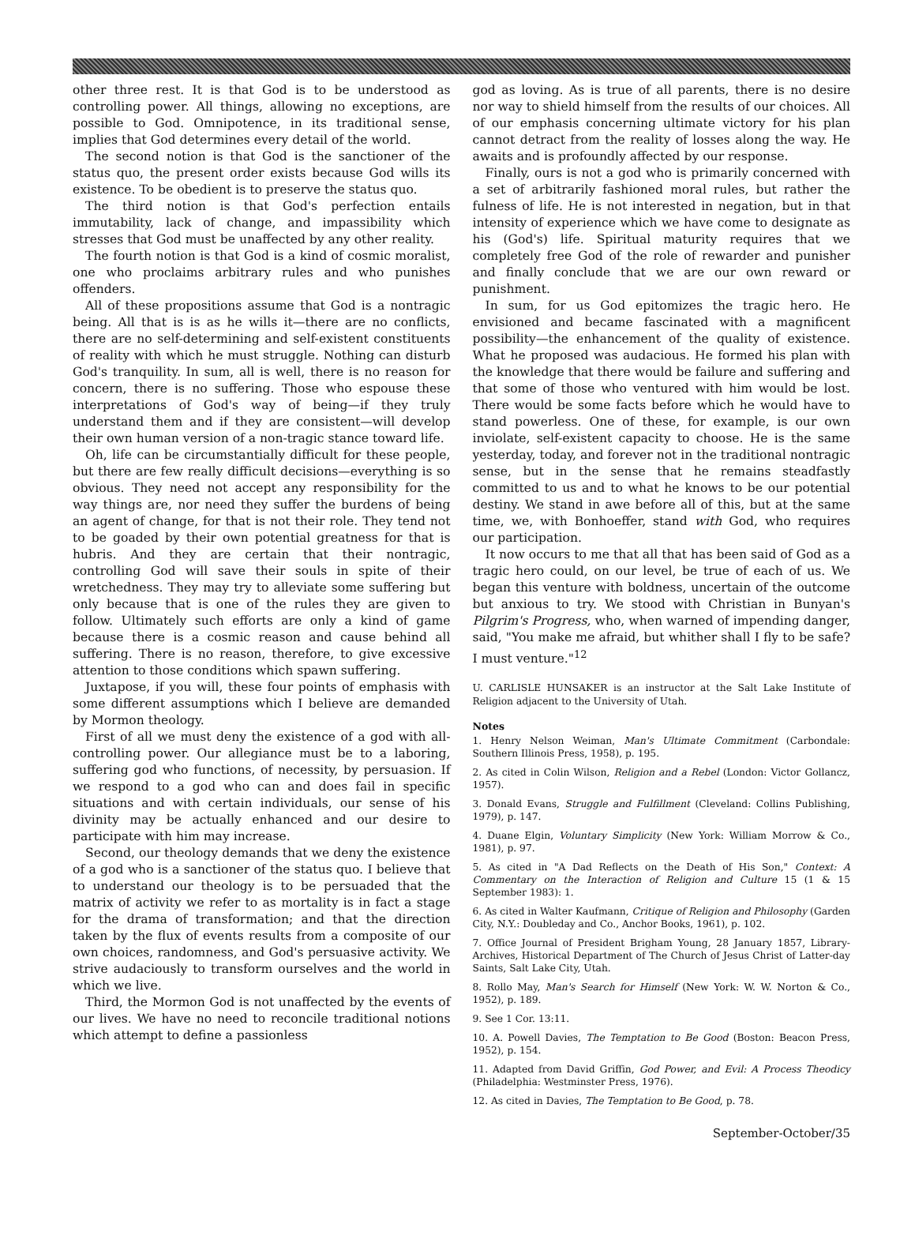other three rest. It is that God is to be understood as controlling power. All things, allowing no exceptions, are possible to God. Omnipotence, in its traditional sense, implies that God determines every detail of the world.
The second notion is that God is the sanctioner of the status quo, the present order exists because God wills its existence. To be obedient is to preserve the status quo.
The third notion is that God's perfection entails immutability, lack of change, and impassibility which stresses that God must be unaffected by any other reality.
The fourth notion is that God is a kind of cosmic moralist, one who proclaims arbitrary rules and who punishes offenders.
All of these propositions assume that God is a nontragic being. All that is is as he wills it—there are no conflicts, there are no self-determining and self-existent constituents of reality with which he must struggle. Nothing can disturb God's tranquility. In sum, all is well, there is no reason for concern, there is no suffering. Those who espouse these interpretations of God's way of being—if they truly understand them and if they are consistent—will develop their own human version of a non-tragic stance toward life.
Oh, life can be circumstantially difficult for these people, but there are few really difficult decisions—everything is so obvious. They need not accept any responsibility for the way things are, nor need they suffer the burdens of being an agent of change, for that is not their role. They tend not to be goaded by their own potential greatness for that is hubris. And they are certain that their nontragic, controlling God will save their souls in spite of their wretchedness. They may try to alleviate some suffering but only because that is one of the rules they are given to follow. Ultimately such efforts are only a kind of game because there is a cosmic reason and cause behind all suffering. There is no reason, therefore, to give excessive attention to those conditions which spawn suffering.
Juxtapose, if you will, these four points of emphasis with some different assumptions which I believe are demanded by Mormon theology.
First of all we must deny the existence of a god with all-controlling power. Our allegiance must be to a laboring, suffering god who functions, of necessity, by persuasion. If we respond to a god who can and does fail in specific situations and with certain individuals, our sense of his divinity may be actually enhanced and our desire to participate with him may increase.
Second, our theology demands that we deny the existence of a god who is a sanctioner of the status quo. I believe that to understand our theology is to be persuaded that the matrix of activity we refer to as mortality is in fact a stage for the drama of transformation; and that the direction taken by the flux of events results from a composite of our own choices, randomness, and God's persuasive activity. We strive audaciously to transform ourselves and the world in which we live.
Third, the Mormon God is not unaffected by the events of our lives. We have no need to reconcile traditional notions which attempt to define a passionless
god as loving. As is true of all parents, there is no desire nor way to shield himself from the results of our choices. All of our emphasis concerning ultimate victory for his plan cannot detract from the reality of losses along the way. He awaits and is profoundly affected by our response.
Finally, ours is not a god who is primarily concerned with a set of arbitrarily fashioned moral rules, but rather the fulness of life. He is not interested in negation, but in that intensity of experience which we have come to designate as his (God's) life. Spiritual maturity requires that we completely free God of the role of rewarder and punisher and finally conclude that we are our own reward or punishment.
In sum, for us God epitomizes the tragic hero. He envisioned and became fascinated with a magnificent possibility—the enhancement of the quality of existence. What he proposed was audacious. He formed his plan with the knowledge that there would be failure and suffering and that some of those who ventured with him would be lost. There would be some facts before which he would have to stand powerless. One of these, for example, is our own inviolate, self-existent capacity to choose. He is the same yesterday, today, and forever not in the traditional nontragic sense, but in the sense that he remains steadfastly committed to us and to what he knows to be our potential destiny. We stand in awe before all of this, but at the same time, we, with Bonhoeffer, stand with God, who requires our participation.
It now occurs to me that all that has been said of God as a tragic hero could, on our level, be true of each of us. We began this venture with boldness, uncertain of the outcome but anxious to try. We stood with Christian in Bunyan's Pilgrim's Progress, who, when warned of impending danger, said, "You make me afraid, but whither shall I fly to be safe? I must venture."<sup>12</sup>
U. CARLISLE HUNSAKER is an instructor at the Salt Lake Institute of Religion adjacent to the University of Utah.
Notes
1. Henry Nelson Weiman, Man's Ultimate Commitment (Carbondale: Southern Illinois Press, 1958), p. 195.
2. As cited in Colin Wilson, Religion and a Rebel (London: Victor Gollancz, 1957).
3. Donald Evans, Struggle and Fulfillment (Cleveland: Collins Publishing, 1979), p. 147.
4. Duane Elgin, Voluntary Simplicity (New York: William Morrow & Co., 1981), p. 97.
5. As cited in "A Dad Reflects on the Death of His Son," Context: A Commentary on the Interaction of Religion and Culture 15 (1 & 15 September 1983): 1.
6. As cited in Walter Kaufmann, Critique of Religion and Philosophy (Garden City, N.Y.: Doubleday and Co., Anchor Books, 1961), p. 102.
7. Office Journal of President Brigham Young, 28 January 1857, Library-Archives, Historical Department of The Church of Jesus Christ of Latter-day Saints, Salt Lake City, Utah.
8. Rollo May, Man's Search for Himself (New York: W. W. Norton & Co., 1952), p. 189.
9. See 1 Cor. 13:11.
10. A. Powell Davies, The Temptation to Be Good (Boston: Beacon Press, 1952), p. 154.
11. Adapted from David Griffin, God Power, and Evil: A Process Theodicy (Philadelphia: Westminster Press, 1976).
12. As cited in Davies, The Temptation to Be Good, p. 78.
September-October/35